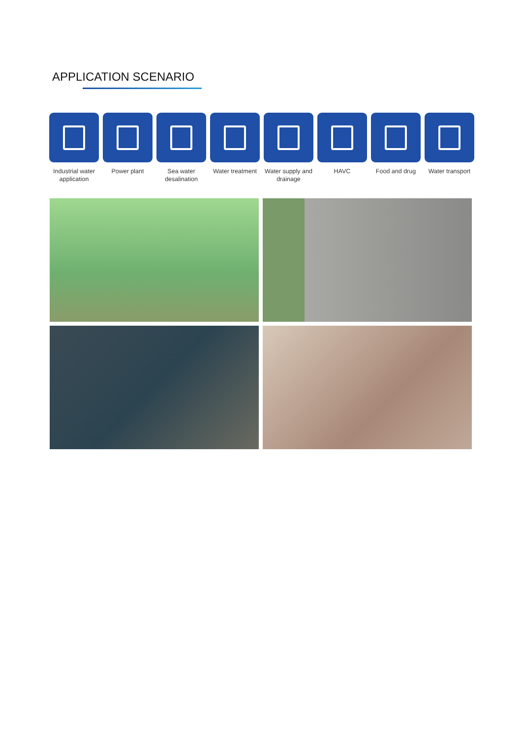APPLICATION SCENARIO
Industrial water application
Power plant Sea water desalination
Water treatment
Water supply and drainage
HAVC Food and drug Water transport